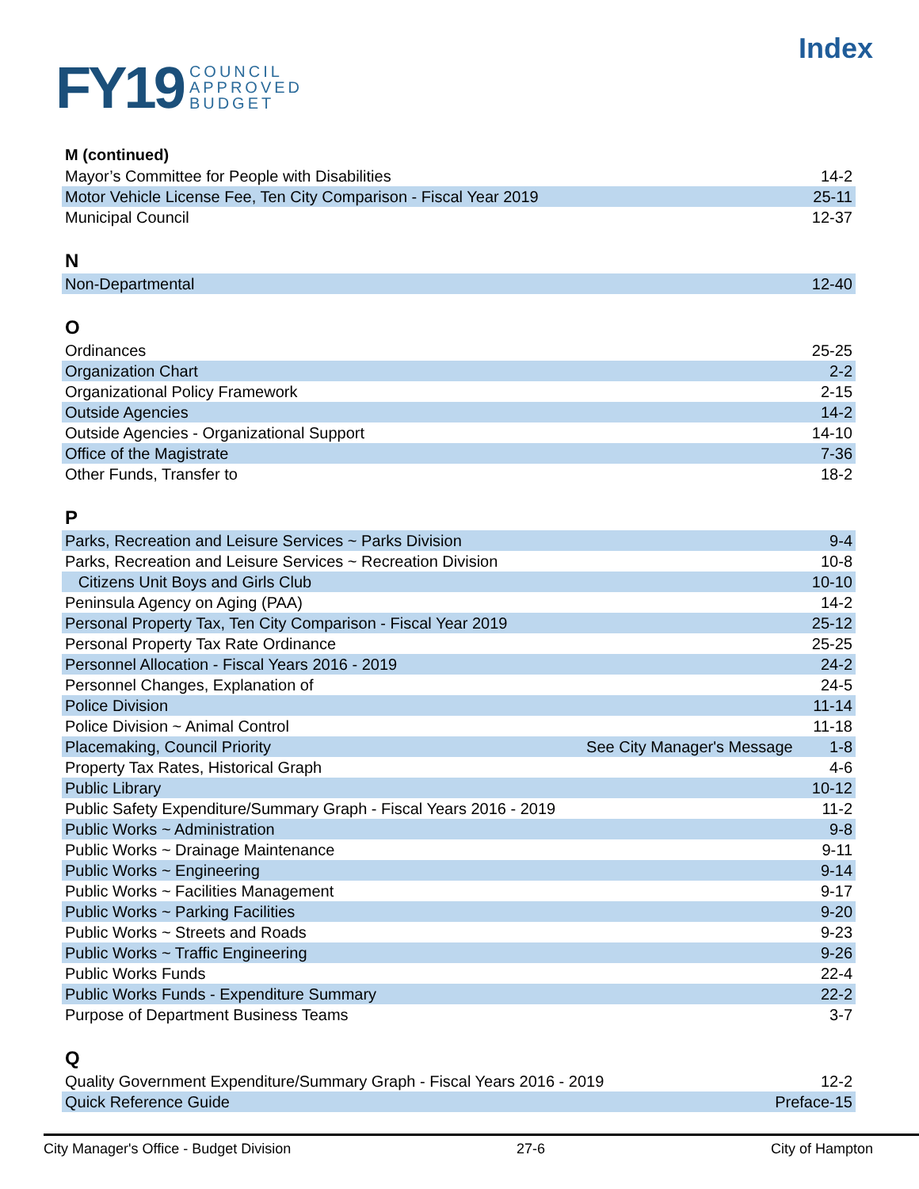FY19 COUNCIL
APPROVED
BUDGET
Index
M (continued)
| Mayor’s Committee for People with Disabilities | | 14-2 |
| Motor Vehicle License Fee, Ten City Comparison - Fiscal Year 2019 | | 25-11 |
| Municipal Council | | 12-37 |
N
| Non-Departmental | 12-40 |
O
| Ordinances | 25-25 |
| Organization Chart | 2-2 |
| Organizational Policy Framework | 2-15 |
| Outside Agencies | 14-2 |
| Outside Agencies - Organizational Support | 14-10 |
| Office of the Magistrate | 7-36 |
| Other Funds, Transfer to | 18-2 |
P
| Parks, Recreation and Leisure Services ~ Parks Division | | 9-4 |
| Parks, Recreation and Leisure Services ~ Recreation Division | | 10-8 |
| Citizens Unit Boys and Girls Club | | 10-10 |
| Peninsula Agency on Aging (PAA) | | 14-2 |
| Personal Property Tax, Ten City Comparison - Fiscal Year 2019 | | 25-12 |
| Personal Property Tax Rate Ordinance | | 25-25 |
| Personnel Allocation - Fiscal Years 2016 - 2019 | | 24-2 |
| Personnel Changes, Explanation of | | 24-5 |
| Police Division | | 11-14 |
| Police Division ~ Animal Control | | 11-18 |
| Placemaking, Council Priority | See City Manager's Message | 1-8 |
| Property Tax Rates, Historical Graph | | 4-6 |
| Public Library | | 10-12 |
| Public Safety Expenditure/Summary Graph - Fiscal Years 2016 - 2019 | | 11-2 |
| Public Works ~ Administration | | 9-8 |
| Public Works ~ Drainage Maintenance | | 9-11 |
| Public Works ~ Engineering | | 9-14 |
| Public Works ~ Facilities Management | | 9-17 |
| Public Works ~ Parking Facilities | | 9-20 |
| Public Works ~ Streets and Roads | | 9-23 |
| Public Works ~ Traffic Engineering | | 9-26 |
| Public Works Funds | | 22-4 |
| Public Works Funds - Expenditure Summary | | 22-2 |
| Purpose of Department Business Teams | | 3-7 |
Q
| Quality Government Expenditure/Summary Graph - Fiscal Years 2016 - 2019 | 12-2 |
| Quick Reference Guide | Preface-15 |
City Manager's Office - Budget Division 27-6 City of Hampton